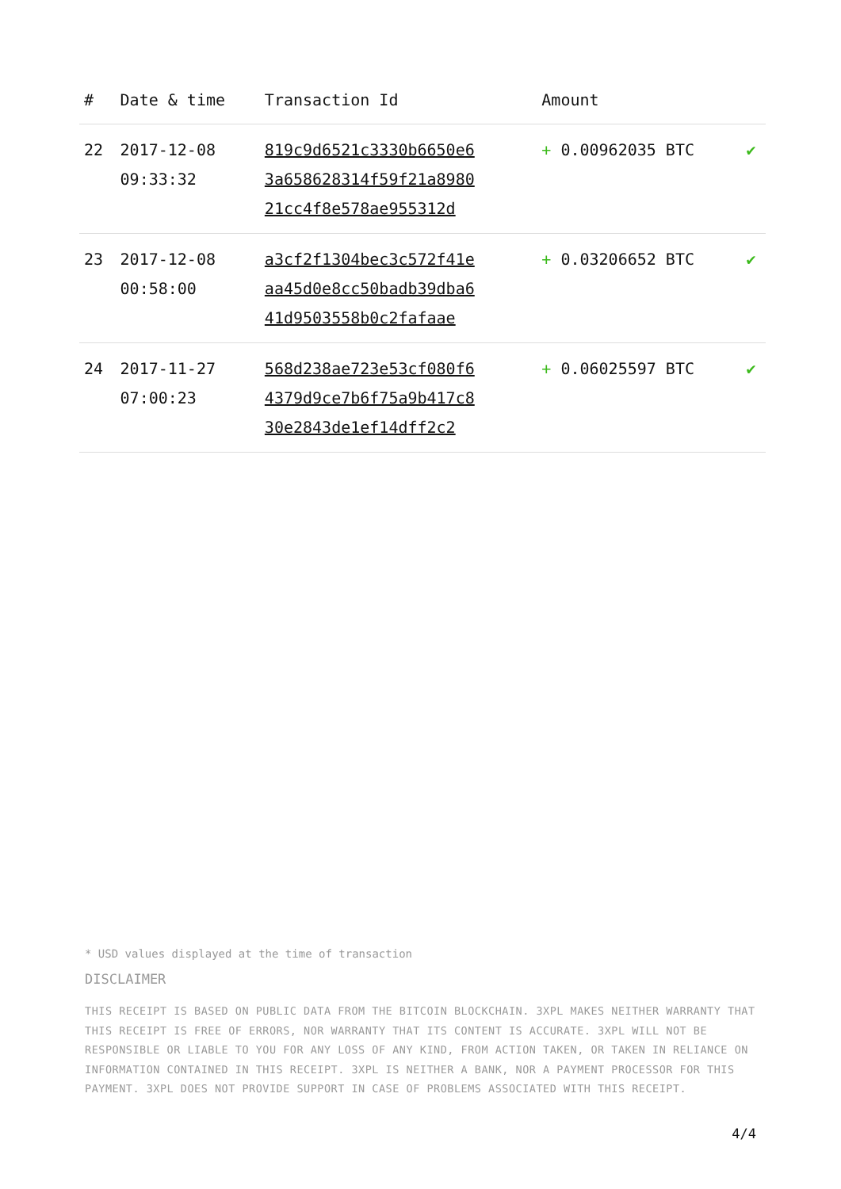| # | Date & time | Transaction Id | Amount | |
| --- | --- | --- | --- | --- |
| 22 | 2017-12-08 09:33:32 | 819c9d6521c3330b6650e6 3a658628314f59f21a8980 21cc4f8e578ae955312d | + 0.00962035 BTC | ✔ |
| 23 | 2017-12-08 00:58:00 | a3cf2f1304bec3c572f41e aa45d0e8cc50badb39dba6 41d9503558b0c2fafaae | + 0.03206652 BTC | ✔ |
| 24 | 2017-11-27 07:00:23 | 568d238ae723e53cf080f6 4379d9ce7b6f75a9b417c8 30e2843de1ef14dff2c2 | + 0.06025597 BTC | ✔ |
* USD values displayed at the time of transaction
DISCLAIMER
THIS RECEIPT IS BASED ON PUBLIC DATA FROM THE BITCOIN BLOCKCHAIN. 3XPL MAKES NEITHER WARRANTY THAT THIS RECEIPT IS FREE OF ERRORS, NOR WARRANTY THAT ITS CONTENT IS ACCURATE. 3XPL WILL NOT BE RESPONSIBLE OR LIABLE TO YOU FOR ANY LOSS OF ANY KIND, FROM ACTION TAKEN, OR TAKEN IN RELIANCE ON INFORMATION CONTAINED IN THIS RECEIPT. 3XPL IS NEITHER A BANK, NOR A PAYMENT PROCESSOR FOR THIS PAYMENT. 3XPL DOES NOT PROVIDE SUPPORT IN CASE OF PROBLEMS ASSOCIATED WITH THIS RECEIPT.
4/4